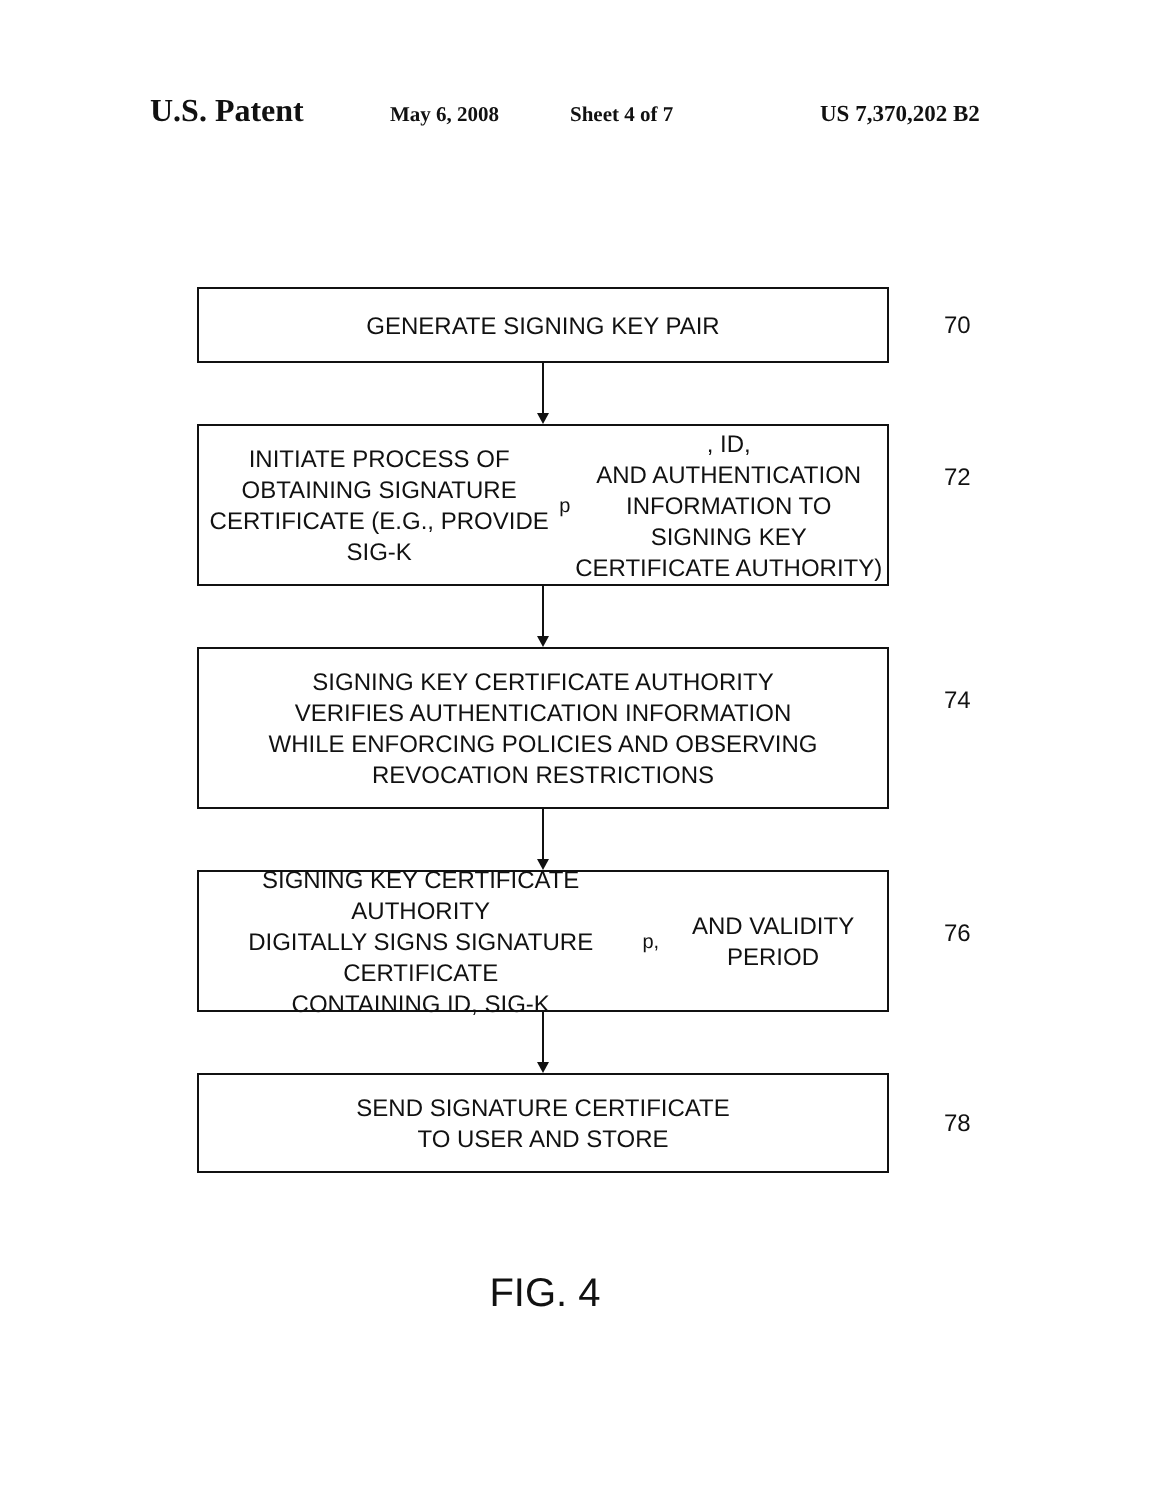U.S. Patent May 6, 2008 Sheet 4 of 7 US 7,370,202 B2
GENERATE SIGNING KEY PAIR
70
INITIATE PROCESS OF OBTAINING SIGNATURE
CERTIFICATE (E.G., PROVIDE SIG-K<sub>p</sub>, ID,
AND AUTHENTICATION INFORMATION TO
SIGNING KEY CERTIFICATE AUTHORITY)
72
SIGNING KEY CERTIFICATE AUTHORITY
VERIFIES AUTHENTICATION INFORMATION
WHILE ENFORCING POLICIES AND OBSERVING
REVOCATION RESTRICTIONS
74
SIGNING KEY CERTIFICATE AUTHORITY
DIGITALLY SIGNS SIGNATURE CERTIFICATE
CONTAINING ID, SIG-K<sub>p,</sub> AND VALIDITY PERIOD
76
SEND SIGNATURE CERTIFICATE
TO USER AND STORE
78
FIG. 4